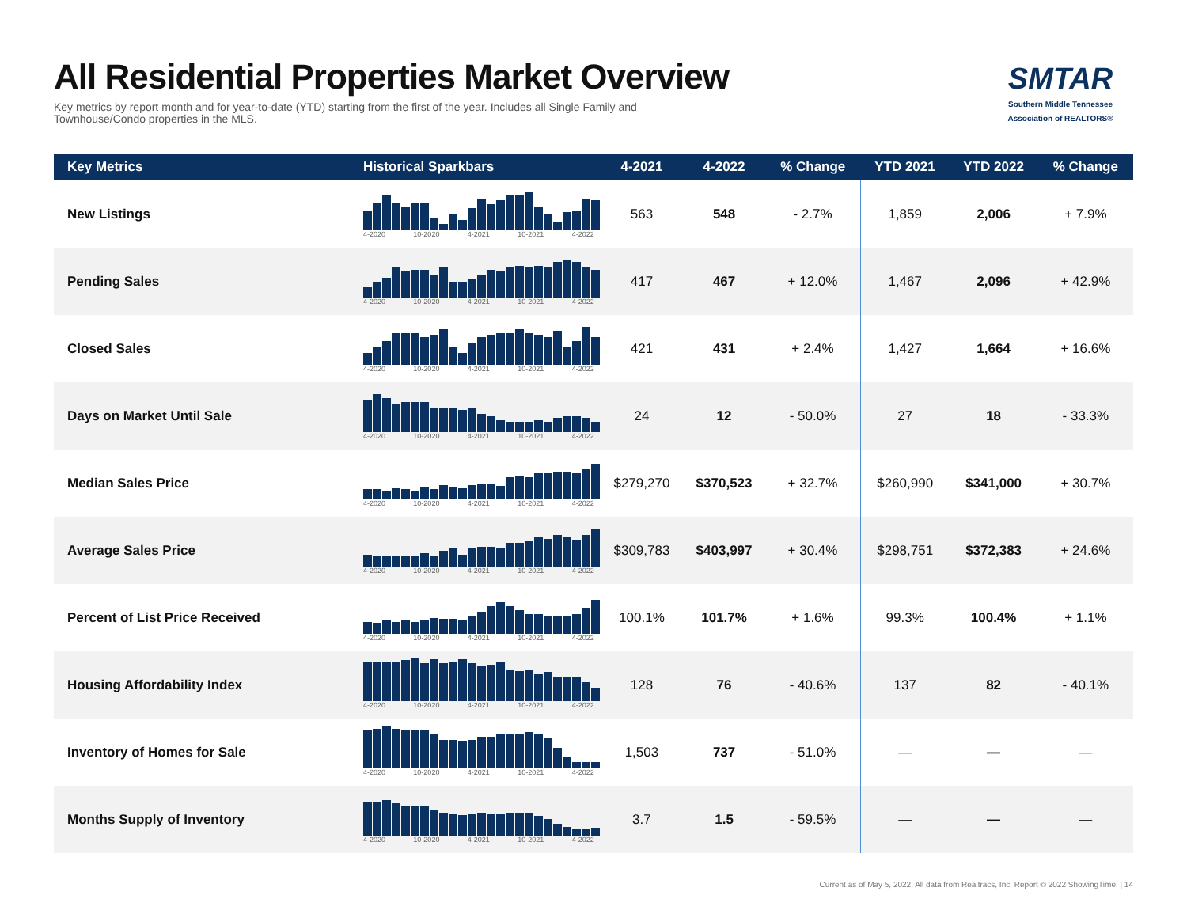All Residential Properties Market Overview
Key metrics by report month and for year-to-date (YTD) starting from the first of the year. Includes all Single Family and Townhouse/Condo properties in the MLS.
SMTAR
Southern Middle Tennessee Association of REALTORS®
| Key Metrics | Historical Sparkbars | 4-2021 | 4-2022 | % Change | YTD 2021 | YTD 2022 | % Change |
| --- | --- | --- | --- | --- | --- | --- | --- |
| New Listings | 4-2020 10-2020 4-2021 10-2021 4-2022 | 563 | 548 | - 2.7% | 1,859 | 2,006 | + 7.9% |
| Pending Sales | 4-2020 10-2020 4-2021 10-2021 4-2022 | 417 | 467 | + 12.0% | 1,467 | 2,096 | + 42.9% |
| Closed Sales | 4-2020 10-2020 4-2021 10-2021 4-2022 | 421 | 431 | + 2.4% | 1,427 | 1,664 | + 16.6% |
| Days on Market Until Sale | 4-2020 10-2020 4-2021 10-2021 4-2022 | 24 | 12 | - 50.0% | 27 | 18 | - 33.3% |
| Median Sales Price | 4-2020 10-2020 4-2021 10-2021 4-2022 | $279,270 | $370,523 | + 32.7% | $260,990 | $341,000 | + 30.7% |
| Average Sales Price | 4-2020 10-2020 4-2021 10-2021 4-2022 | $309,783 | $403,997 | + 30.4% | $298,751 | $372,383 | + 24.6% |
| Percent of List Price Received | 4-2020 10-2020 4-2021 10-2021 4-2022 | 100.1% | 101.7% | + 1.6% | 99.3% | 100.4% | + 1.1% |
| Housing Affordability Index | 4-2020 10-2020 4-2021 10-2021 4-2022 | 128 | 76 | - 40.6% | 137 | 82 | - 40.1% |
| Inventory of Homes for Sale | 4-2020 10-2020 4-2021 10-2021 4-2022 | 1,503 | 737 | - 51.0% | — | — | — |
| Months Supply of Inventory | 4-2020 10-2020 4-2021 10-2021 4-2022 | 3.7 | 1.5 | - 59.5% | — | — | — |
Current as of May 5, 2022. All data from Realtracs, Inc. Report © 2022 ShowingTime. | 14